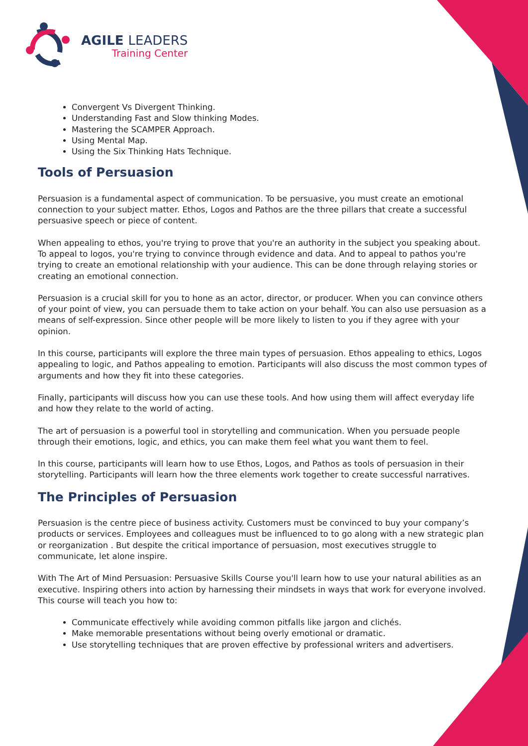AGILE LEADERS
Training Center
Convergent Vs Divergent Thinking.
Understanding Fast and Slow thinking Modes.
Mastering the SCAMPER Approach.
Using Mental Map.
Using the Six Thinking Hats Technique.
Tools of Persuasion
Persuasion is a fundamental aspect of communication. To be persuasive, you must create an emotional connection to your subject matter. Ethos, Logos and Pathos are the three pillars that create a successful persuasive speech or piece of content.
When appealing to ethos, you're trying to prove that you're an authority in the subject you speaking about. To appeal to logos, you're trying to convince through evidence and data. And to appeal to pathos you're trying to create an emotional relationship with your audience. This can be done through relaying stories or creating an emotional connection.
Persuasion is a crucial skill for you to hone as an actor, director, or producer. When you can convince others of your point of view, you can persuade them to take action on your behalf. You can also use persuasion as a means of self-expression. Since other people will be more likely to listen to you if they agree with your opinion.
In this course, participants will explore the three main types of persuasion. Ethos appealing to ethics, Logos appealing to logic, and Pathos appealing to emotion. Participants will also discuss the most common types of arguments and how they fit into these categories.
Finally, participants will discuss how you can use these tools. And how using them will affect everyday life and how they relate to the world of acting.
The art of persuasion is a powerful tool in storytelling and communication. When you persuade people through their emotions, logic, and ethics, you can make them feel what you want them to feel.
In this course, participants will learn how to use Ethos, Logos, and Pathos as tools of persuasion in their storytelling. Participants will learn how the three elements work together to create successful narratives.
The Principles of Persuasion
Persuasion is the centre piece of business activity. Customers must be convinced to buy your company’s products or services. Employees and colleagues must be influenced to to go along with a new strategic plan or reorganization . But despite the critical importance of persuasion, most executives struggle to communicate, let alone inspire.
With The Art of Mind Persuasion: Persuasive Skills Course you'll learn how to use your natural abilities as an executive. Inspiring others into action by harnessing their mindsets in ways that work for everyone involved. This course will teach you how to:
Communicate effectively while avoiding common pitfalls like jargon and clichés.
Make memorable presentations without being overly emotional or dramatic.
Use storytelling techniques that are proven effective by professional writers and advertisers.